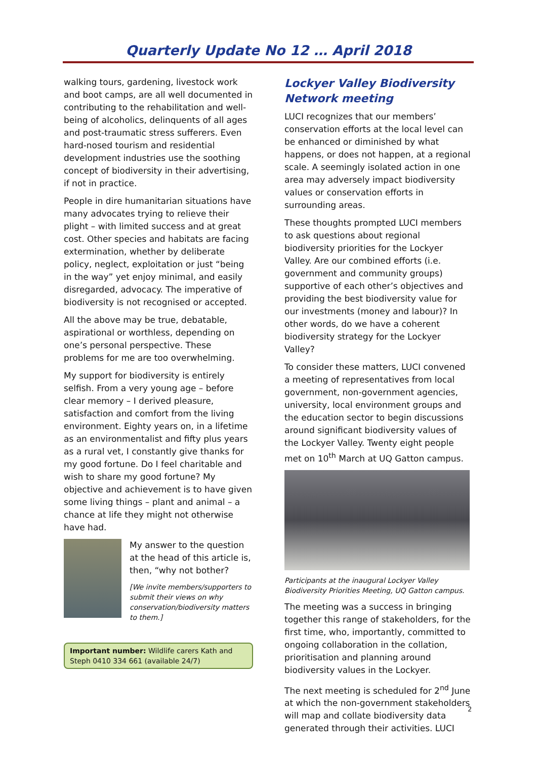Quarterly Update No 12 … April 2018
walking tours, gardening, livestock work and boot camps, are all well documented in contributing to the rehabilitation and well-being of alcoholics, delinquents of all ages and post-traumatic stress sufferers. Even hard-nosed tourism and residential development industries use the soothing concept of biodiversity in their advertising, if not in practice.
People in dire humanitarian situations have many advocates trying to relieve their plight – with limited success and at great cost. Other species and habitats are facing extermination, whether by deliberate policy, neglect, exploitation or just “being in the way” yet enjoy minimal, and easily disregarded, advocacy. The imperative of biodiversity is not recognised or accepted.
All the above may be true, debatable, aspirational or worthless, depending on one’s personal perspective. These problems for me are too overwhelming.
My support for biodiversity is entirely selfish. From a very young age – before clear memory – I derived pleasure, satisfaction and comfort from the living environment. Eighty years on, in a lifetime as an environmentalist and fifty plus years as a rural vet, I constantly give thanks for my good fortune. Do I feel charitable and wish to share my good fortune? My objective and achievement is to have given some living things – plant and animal – a chance at life they might not otherwise have had.
My answer to the question at the head of this article is, then, “why not bother?
[We invite members/supporters to submit their views on why conservation/biodiversity matters to them.]
Important number: Wildlife carers Kath and Steph 0410 334 661 (available 24/7)
Lockyer Valley Biodiversity Network meeting
LUCI recognizes that our members’ conservation efforts at the local level can be enhanced or diminished by what happens, or does not happen, at a regional scale. A seemingly isolated action in one area may adversely impact biodiversity values or conservation efforts in surrounding areas.
These thoughts prompted LUCI members to ask questions about regional biodiversity priorities for the Lockyer Valley. Are our combined efforts (i.e. government and community groups) supportive of each other’s objectives and providing the best biodiversity value for our investments (money and labour)? In other words, do we have a coherent biodiversity strategy for the Lockyer Valley?
To consider these matters, LUCI convened a meeting of representatives from local government, non-government agencies, university, local environment groups and the education sector to begin discussions around significant biodiversity values of the Lockyer Valley. Twenty eight people met on 10<sup>th</sup> March at UQ Gatton campus.
Participants at the inaugural Lockyer Valley Biodiversity Priorities Meeting, UQ Gatton campus.
The meeting was a success in bringing together this range of stakeholders, for the first time, who, importantly, committed to ongoing collaboration in the collation, prioritisation and planning around biodiversity values in the Lockyer.
The next meeting is scheduled for 2<sup>nd</sup> June at which the non-government stakeholders will map and collate biodiversity data generated through their activities. LUCI
2